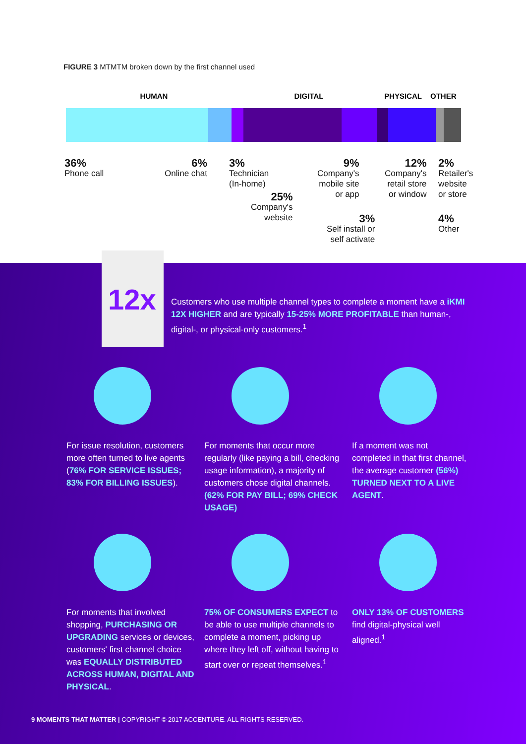FIGURE 3 MTMTM broken down by the first channel used
HUMAN DIGITAL PHYSICAL OTHER
36%
Phone call
6%
Online chat
3%
Technician
(In-home)
25%
Company's
website
9%
Company's
mobile site
or app
3%
Self install or
self activate
12%
Company's
retail store
or window
2%
Retailer's
website
or store
4%
Other
12x
Customers who use multiple channel types to complete a moment have a iKMI 12X HIGHER and are typically 15-25% MORE PROFITABLE than human-, digital-, or physical-only customers.<sup>1</sup>
For issue resolution, customers more often turned to live agents (76% FOR SERVICE ISSUES; 83% FOR BILLING ISSUES).
For moments that occur more regularly (like paying a bill, checking usage information), a majority of customers chose digital channels. (62% FOR PAY BILL; 69% CHECK USAGE)
If a moment was not completed in that first channel, the average customer (56%) TURNED NEXT TO A LIVE AGENT.
For moments that involved shopping, PURCHASING OR UPGRADING services or devices, customers' first channel choice was EQUALLY DISTRIBUTED ACROSS HUMAN, DIGITAL AND PHYSICAL.
75% OF CONSUMERS EXPECT to be able to use multiple channels to complete a moment, picking up where they left off, without having to start over or repeat themselves.<sup>1</sup>
ONLY 13% OF CUSTOMERS find digital-physical well aligned.<sup>1</sup>
9 MOMENTS THAT MATTER | COPYRIGHT © 2017 ACCENTURE. ALL RIGHTS RESERVED.